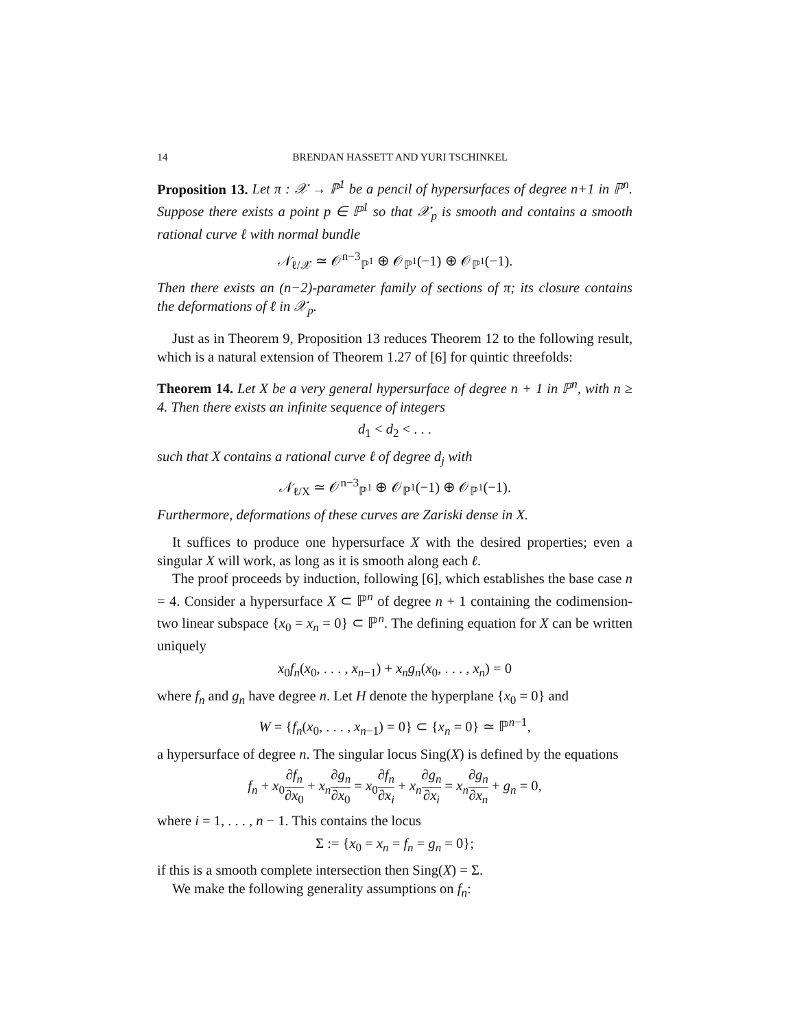14 BRENDAN HASSETT AND YURI TSCHINKEL
Proposition 13. Let π : 𝒳 → ℙ<sup>1</sup> be a pencil of hypersurfaces of degree n+1 in ℙ<sup>n</sup>. Suppose there exists a point p ∈ ℙ<sup>1</sup> so that 𝒳<sub>p</sub> is smooth and contains a smooth rational curve ℓ with normal bundle
𝒩<sub>ℓ/𝒳</sub> ≃ 𝒪<sup>n−3</sup><sub>ℙ<sup>1</sup></sub> ⊕ 𝒪<sub>ℙ<sup>1</sup></sub>(−1) ⊕ 𝒪<sub>ℙ<sup>1</sup></sub>(−1).
Then there exists an (n−2)-parameter family of sections of π; its closure contains the deformations of ℓ in 𝒳<sub>p</sub>.
Just as in Theorem 9, Proposition 13 reduces Theorem 12 to the following result, which is a natural extension of Theorem 1.27 of [6] for quintic threefolds:
Theorem 14. Let X be a very general hypersurface of degree n + 1 in ℙ<sup>n</sup>, with n ≥ 4. Then there exists an infinite sequence of integers
d<sub>1</sub> < d<sub>2</sub> < . . .
such that X contains a rational curve ℓ of degree d<sub>j</sub> with
𝒩<sub>ℓ/X</sub> ≃ 𝒪<sup>n−3</sup><sub>ℙ<sup>1</sup></sub> ⊕ 𝒪<sub>ℙ<sup>1</sup></sub>(−1) ⊕ 𝒪<sub>ℙ<sup>1</sup></sub>(−1).
Furthermore, deformations of these curves are Zariski dense in X.
It suffices to produce one hypersurface X with the desired properties; even a singular X will work, as long as it is smooth along each ℓ.
The proof proceeds by induction, following [6], which establishes the base case n = 4. Consider a hypersurface X ⊂ ℙ<sup>n</sup> of degree n + 1 containing the codimension-two linear subspace {x<sub>0</sub> = x<sub>n</sub> = 0} ⊂ ℙ<sup>n</sup>. The defining equation for X can be written uniquely
x<sub>0</sub>f<sub>n</sub>(x<sub>0</sub>, . . . , x<sub>n−1</sub>) + x<sub>n</sub>g<sub>n</sub>(x<sub>0</sub>, . . . , x<sub>n</sub>) = 0
where f<sub>n</sub> and g<sub>n</sub> have degree n. Let H denote the hyperplane {x<sub>0</sub> = 0} and
W = {f<sub>n</sub>(x<sub>0</sub>, . . . , x<sub>n−1</sub>) = 0} ⊂ {x<sub>n</sub> = 0} ≃ ℙ<sup>n−1</sup>,
a hypersurface of degree n. The singular locus Sing(X) is defined by the equations
f<sub>n</sub> + x<sub>0</sub>∂f<sub>n</sub> ∂x<sub>0</sub> + x<sub>n</sub>∂g<sub>n</sub> ∂x<sub>0</sub> = x<sub>0</sub>∂f<sub>n</sub> ∂x<sub>i</sub> + x<sub>n</sub>∂g<sub>n</sub> ∂x<sub>i</sub> = x<sub>n</sub>∂g<sub>n</sub> ∂x<sub>n</sub> + g<sub>n</sub> = 0,
where i = 1, . . . , n − 1. This contains the locus
Σ := {x<sub>0</sub> = x<sub>n</sub> = f<sub>n</sub> = g<sub>n</sub> = 0};
if this is a smooth complete intersection then Sing(X) = Σ.
We make the following generality assumptions on f<sub>n</sub>: